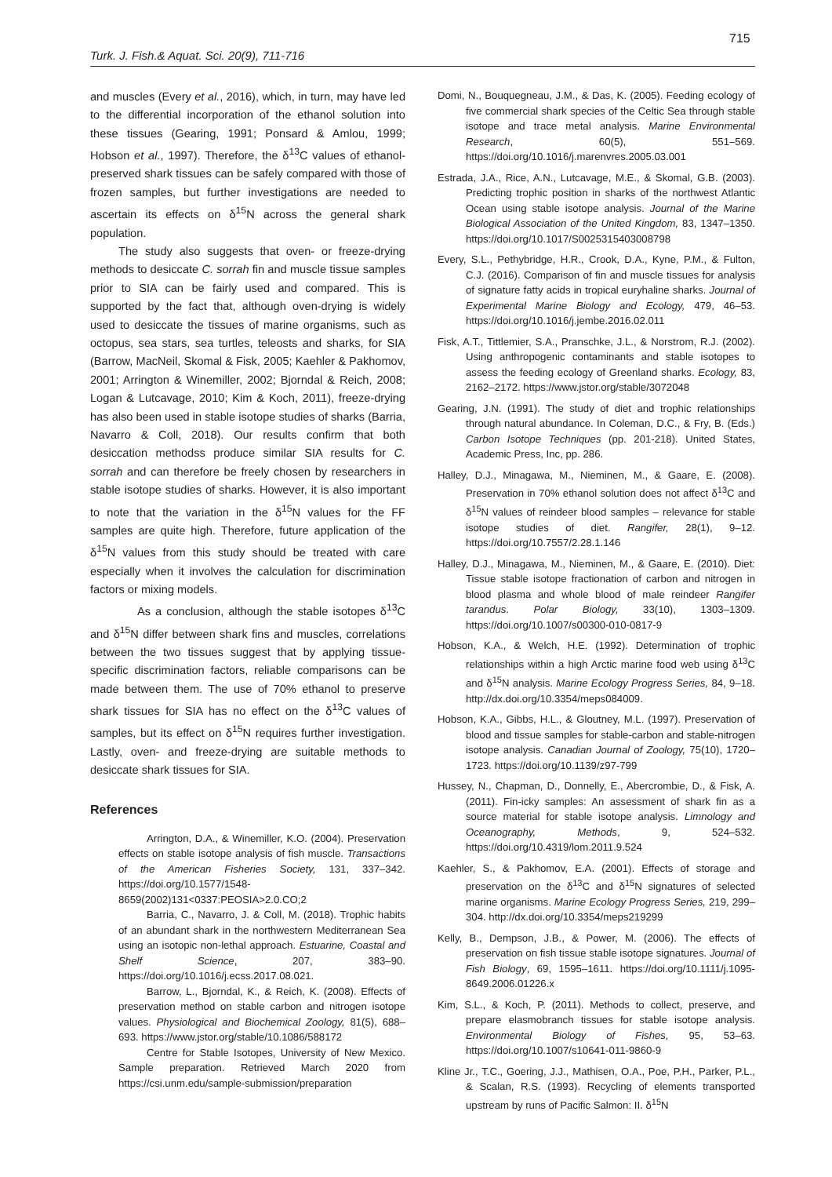715
Turk. J. Fish.& Aquat. Sci. 20(9), 711-716
and muscles (Every et al., 2016), which, in turn, may have led to the differential incorporation of the ethanol solution into these tissues (Gearing, 1991; Ponsard & Amlou, 1999; Hobson et al., 1997). Therefore, the δ<sup>13</sup>C values of ethanol-preserved shark tissues can be safely compared with those of frozen samples, but further investigations are needed to ascertain its effects on δ<sup>15</sup>N across the general shark population.
The study also suggests that oven- or freeze-drying methods to desiccate C. sorrah fin and muscle tissue samples prior to SIA can be fairly used and compared. This is supported by the fact that, although oven-drying is widely used to desiccate the tissues of marine organisms, such as octopus, sea stars, sea turtles, teleosts and sharks, for SIA (Barrow, MacNeil, Skomal & Fisk, 2005; Kaehler & Pakhomov, 2001; Arrington & Winemiller, 2002; Bjorndal & Reich, 2008; Logan & Lutcavage, 2010; Kim & Koch, 2011), freeze-drying has also been used in stable isotope studies of sharks (Barria, Navarro & Coll, 2018). Our results confirm that both desiccation methodss produce similar SIA results for C. sorrah and can therefore be freely chosen by researchers in stable isotope studies of sharks. However, it is also important to note that the variation in the δ<sup>15</sup>N values for the FF samples are quite high. Therefore, future application of the δ<sup>15</sup>N values from this study should be treated with care especially when it involves the calculation for discrimination factors or mixing models.
As a conclusion, although the stable isotopes δ<sup>13</sup>C and δ<sup>15</sup>N differ between shark fins and muscles, correlations between the two tissues suggest that by applying tissue-specific discrimination factors, reliable comparisons can be made between them. The use of 70% ethanol to preserve shark tissues for SIA has no effect on the δ<sup>13</sup>C values of samples, but its effect on δ<sup>15</sup>N requires further investigation. Lastly, oven- and freeze-drying are suitable methods to desiccate shark tissues for SIA.
References
Arrington, D.A., & Winemiller, K.O. (2004). Preservation effects on stable isotope analysis of fish muscle. Transactions of the American Fisheries Society, 131, 337–342. https://doi.org/10.1577/1548-8659(2002)131<0337:PEOSIA>2.0.CO;2
Barria, C., Navarro, J. & Coll, M. (2018). Trophic habits of an abundant shark in the northwestern Mediterranean Sea using an isotopic non-lethal approach. Estuarine, Coastal and Shelf Science, 207, 383–90. https://doi.org/10.1016/j.ecss.2017.08.021.
Barrow, L., Bjorndal, K., & Reich, K. (2008). Effects of preservation method on stable carbon and nitrogen isotope values. Physiological and Biochemical Zoology, 81(5), 688–693. https://www.jstor.org/stable/10.1086/588172
Centre for Stable Isotopes, University of New Mexico. Sample preparation. Retrieved March 2020 from https://csi.unm.edu/sample-submission/preparation
Domi, N., Bouquegneau, J.M., & Das, K. (2005). Feeding ecology of five commercial shark species of the Celtic Sea through stable isotope and trace metal analysis. Marine Environmental Research, 60(5), 551–569. https://doi.org/10.1016/j.marenvres.2005.03.001
Estrada, J.A., Rice, A.N., Lutcavage, M.E., & Skomal, G.B. (2003). Predicting trophic position in sharks of the northwest Atlantic Ocean using stable isotope analysis. Journal of the Marine Biological Association of the United Kingdom, 83, 1347–1350. https://doi.org/10.1017/S0025315403008798
Every, S.L., Pethybridge, H.R., Crook, D.A., Kyne, P.M., & Fulton, C.J. (2016). Comparison of fin and muscle tissues for analysis of signature fatty acids in tropical euryhaline sharks. Journal of Experimental Marine Biology and Ecology, 479, 46–53. https://doi.org/10.1016/j.jembe.2016.02.011
Fisk, A.T., Tittlemier, S.A., Pranschke, J.L., & Norstrom, R.J. (2002). Using anthropogenic contaminants and stable isotopes to assess the feeding ecology of Greenland sharks. Ecology, 83, 2162–2172. https://www.jstor.org/stable/3072048
Gearing, J.N. (1991). The study of diet and trophic relationships through natural abundance. In Coleman, D.C., & Fry, B. (Eds.) Carbon Isotope Techniques (pp. 201-218). United States, Academic Press, Inc, pp. 286.
Halley, D.J., Minagawa, M., Nieminen, M., & Gaare, E. (2008). Preservation in 70% ethanol solution does not affect δ<sup>13</sup>C and δ<sup>15</sup>N values of reindeer blood samples – relevance for stable isotope studies of diet. Rangifer, 28(1), 9–12. https://doi.org/10.7557/2.28.1.146
Halley, D.J., Minagawa, M., Nieminen, M., & Gaare, E. (2010). Diet: Tissue stable isotope fractionation of carbon and nitrogen in blood plasma and whole blood of male reindeer Rangifer tarandus. Polar Biology, 33(10), 1303–1309. https://doi.org/10.1007/s00300-010-0817-9
Hobson, K.A., & Welch, H.E. (1992). Determination of trophic relationships within a high Arctic marine food web using δ<sup>13</sup>C and δ<sup>15</sup>N analysis. Marine Ecology Progress Series, 84, 9–18. http://dx.doi.org/10.3354/meps084009.
Hobson, K.A., Gibbs, H.L., & Gloutney, M.L. (1997). Preservation of blood and tissue samples for stable-carbon and stable-nitrogen isotope analysis. Canadian Journal of Zoology, 75(10), 1720–1723. https://doi.org/10.1139/z97-799
Hussey, N., Chapman, D., Donnelly, E., Abercrombie, D., & Fisk, A. (2011). Fin-icky samples: An assessment of shark fin as a source material for stable isotope analysis. Limnology and Oceanography, Methods, 9, 524–532. https://doi.org/10.4319/lom.2011.9.524
Kaehler, S., & Pakhomov, E.A. (2001). Effects of storage and preservation on the δ<sup>13</sup>C and δ<sup>15</sup>N signatures of selected marine organisms. Marine Ecology Progress Series, 219, 299–304. http://dx.doi.org/10.3354/meps219299
Kelly, B., Dempson, J.B., & Power, M. (2006). The effects of preservation on fish tissue stable isotope signatures. Journal of Fish Biology, 69, 1595–1611. https://doi.org/10.1111/j.1095-8649.2006.01226.x
Kim, S.L., & Koch, P. (2011). Methods to collect, preserve, and prepare elasmobranch tissues for stable isotope analysis. Environmental Biology of Fishes, 95, 53–63. https://doi.org/10.1007/s10641-011-9860-9
Kline Jr., T.C., Goering, J.J., Mathisen, O.A., Poe, P.H., Parker, P.L., & Scalan, R.S. (1993). Recycling of elements transported upstream by runs of Pacific Salmon: II. δ<sup>15</sup>N